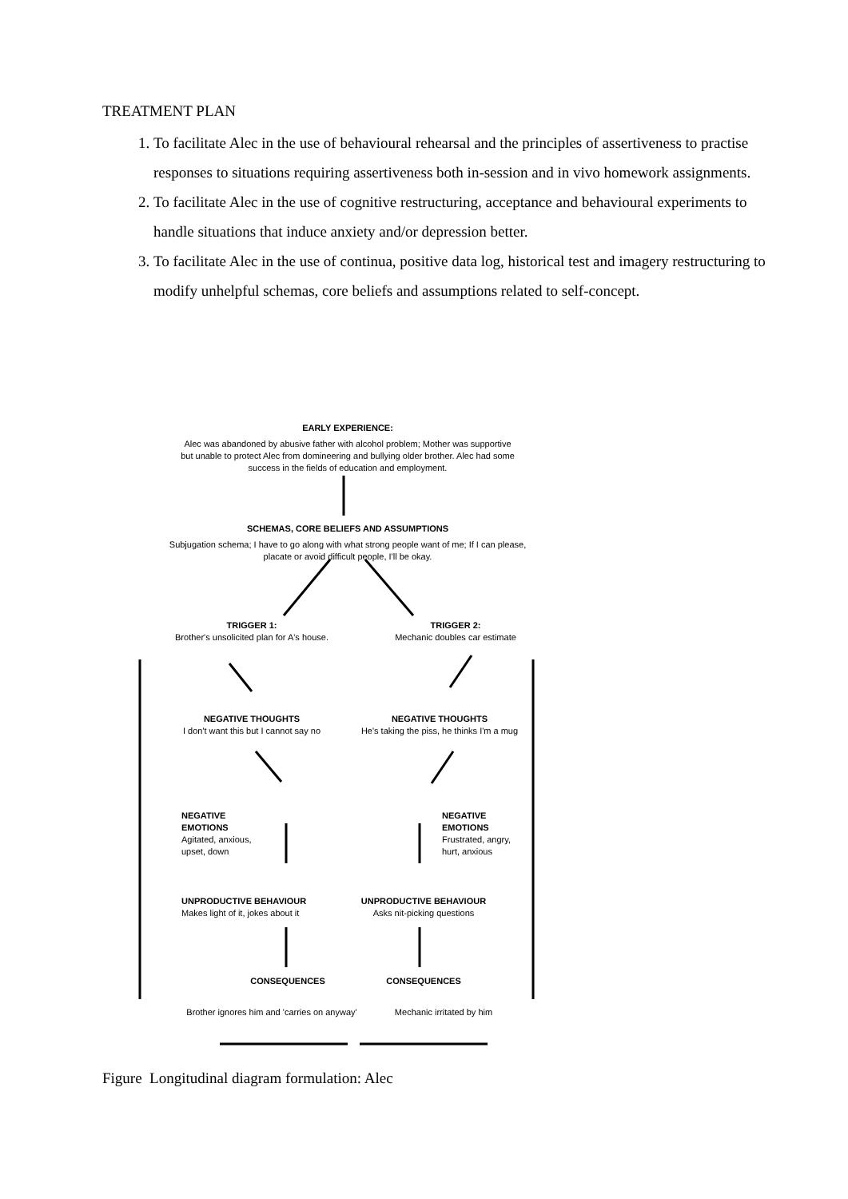TREATMENT PLAN
1. To facilitate Alec in the use of behavioural rehearsal and the principles of assertiveness to practise responses to situations requiring assertiveness both in-session and in vivo homework assignments.
2. To facilitate Alec in the use of cognitive restructuring, acceptance and behavioural experiments to handle situations that induce anxiety and/or depression better.
3. To facilitate Alec in the use of continua, positive data log, historical test and imagery restructuring to modify unhelpful schemas, core beliefs and assumptions related to self-concept.
EARLY EXPERIENCE:
Alec was abandoned by abusive father with alcohol problem; Mother was supportive but unable to protect Alec from domineering and bullying older brother. Alec had some success in the fields of education and employment.
SCHEMAS, CORE BELIEFS AND ASSUMPTIONS
Subjugation schema; I have to go along with what strong people want of me; If I can please, placate or avoid difficult people, I'll be okay.
TRIGGER 1:
Brother's unsolicited plan for A's house.
TRIGGER 2:
Mechanic doubles car estimate
NEGATIVE THOUGHTS
I don't want this but I cannot say no
NEGATIVE THOUGHTS
He's taking the piss, he thinks I'm a mug
NEGATIVE
EMOTIONS
Agitated, anxious,
upset, down
NEGATIVE
EMOTIONS
Frustrated, angry,
hurt, anxious
UNPRODUCTIVE BEHAVIOUR
Makes light of it, jokes about it
UNPRODUCTIVE BEHAVIOUR
Asks nit-picking questions
CONSEQUENCES CONSEQUENCES
Brother ignores him and 'carries on anyway'
Mechanic irritated by him
Figure Longitudinal diagram formulation: Alec